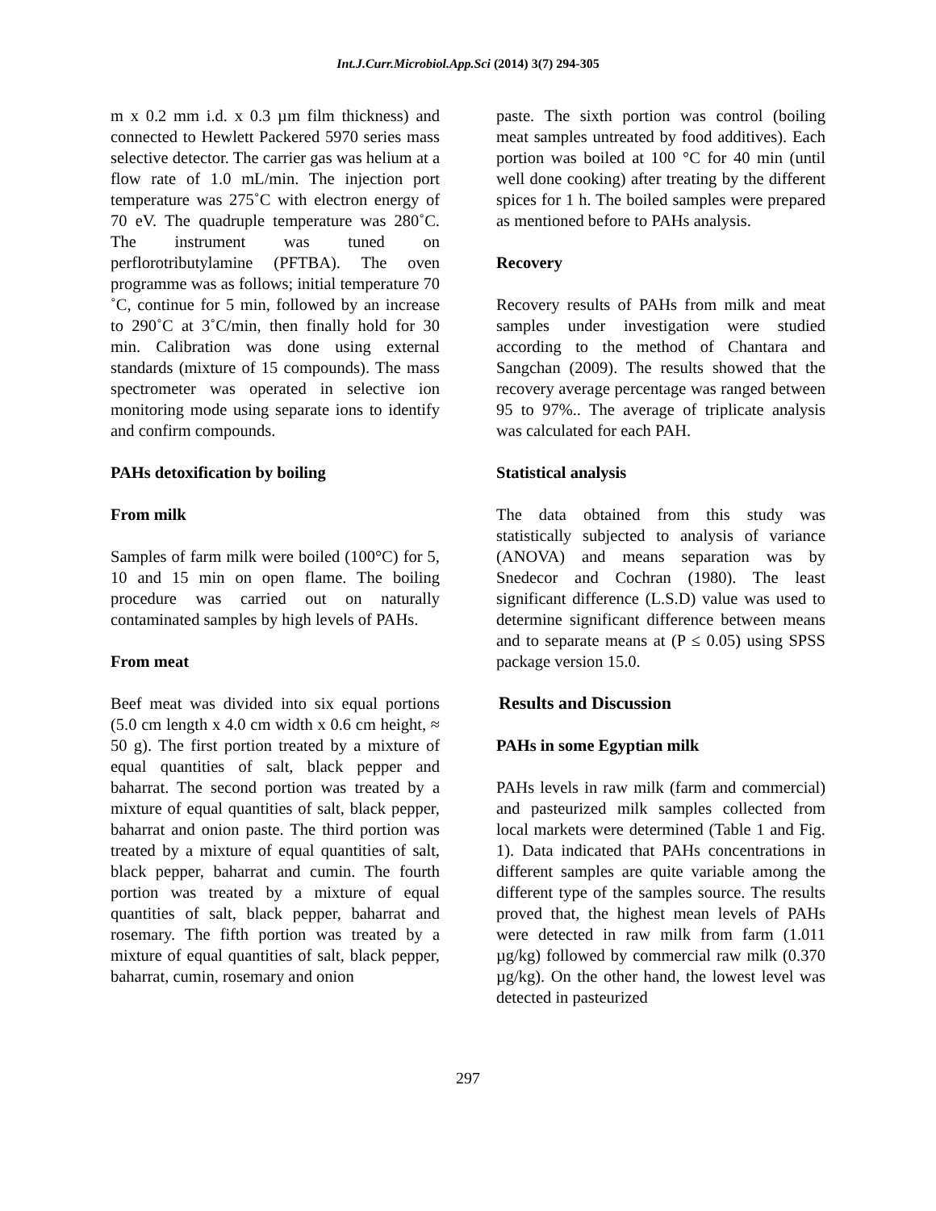Int.J.Curr.Microbiol.App.Sci (2014) 3(7) 294-305
m x 0.2 mm i.d. x 0.3 µm film thickness) and connected to Hewlett Packered 5970 series mass selective detector. The carrier gas was helium at a flow rate of 1.0 mL/min. The injection port temperature was 275˚C with electron energy of 70 eV. The quadruple temperature was 280˚C. The instrument was tuned on perflorotributylamine (PFTBA). The oven programme was as follows; initial temperature 70 ˚C, continue for 5 min, followed by an increase to 290˚C at 3˚C/min, then finally hold for 30 min. Calibration was done using external standards (mixture of 15 compounds). The mass spectrometer was operated in selective ion monitoring mode using separate ions to identify and confirm compounds.
PAHs detoxification by boiling
From milk
Samples of farm milk were boiled (100°C) for 5, 10 and 15 min on open flame. The boiling procedure was carried out on naturally contaminated samples by high levels of PAHs.
From meat
Beef meat was divided into six equal portions (5.0 cm length x 4.0 cm width x 0.6 cm height, ≈ 50 g). The first portion treated by a mixture of equal quantities of salt, black pepper and baharrat. The second portion was treated by a mixture of equal quantities of salt, black pepper, baharrat and onion paste. The third portion was treated by a mixture of equal quantities of salt, black pepper, baharrat and cumin. The fourth portion was treated by a mixture of equal quantities of salt, black pepper, baharrat and rosemary. The fifth portion was treated by a mixture of equal quantities of salt, black pepper, baharrat, cumin, rosemary and onion
paste. The sixth portion was control (boiling meat samples untreated by food additives). Each portion was boiled at 100 °C for 40 min (until well done cooking) after treating by the different spices for 1 h. The boiled samples were prepared as mentioned before to PAHs analysis.
Recovery
Recovery results of PAHs from milk and meat samples under investigation were studied according to the method of Chantara and Sangchan (2009). The results showed that the recovery average percentage was ranged between 95 to 97%.. The average of triplicate analysis was calculated for each PAH.
Statistical analysis
The data obtained from this study was statistically subjected to analysis of variance (ANOVA) and means separation was by Snedecor and Cochran (1980). The least significant difference (L.S.D) value was used to determine significant difference between means and to separate means at (P ≤ 0.05) using SPSS package version 15.0.
Results and Discussion
PAHs in some Egyptian milk
PAHs levels in raw milk (farm and commercial) and pasteurized milk samples collected from local markets were determined (Table 1 and Fig. 1). Data indicated that PAHs concentrations in different samples are quite variable among the different type of the samples source. The results proved that, the highest mean levels of PAHs were detected in raw milk from farm (1.011 µg/kg) followed by commercial raw milk (0.370 µg/kg). On the other hand, the lowest level was detected in pasteurized
297